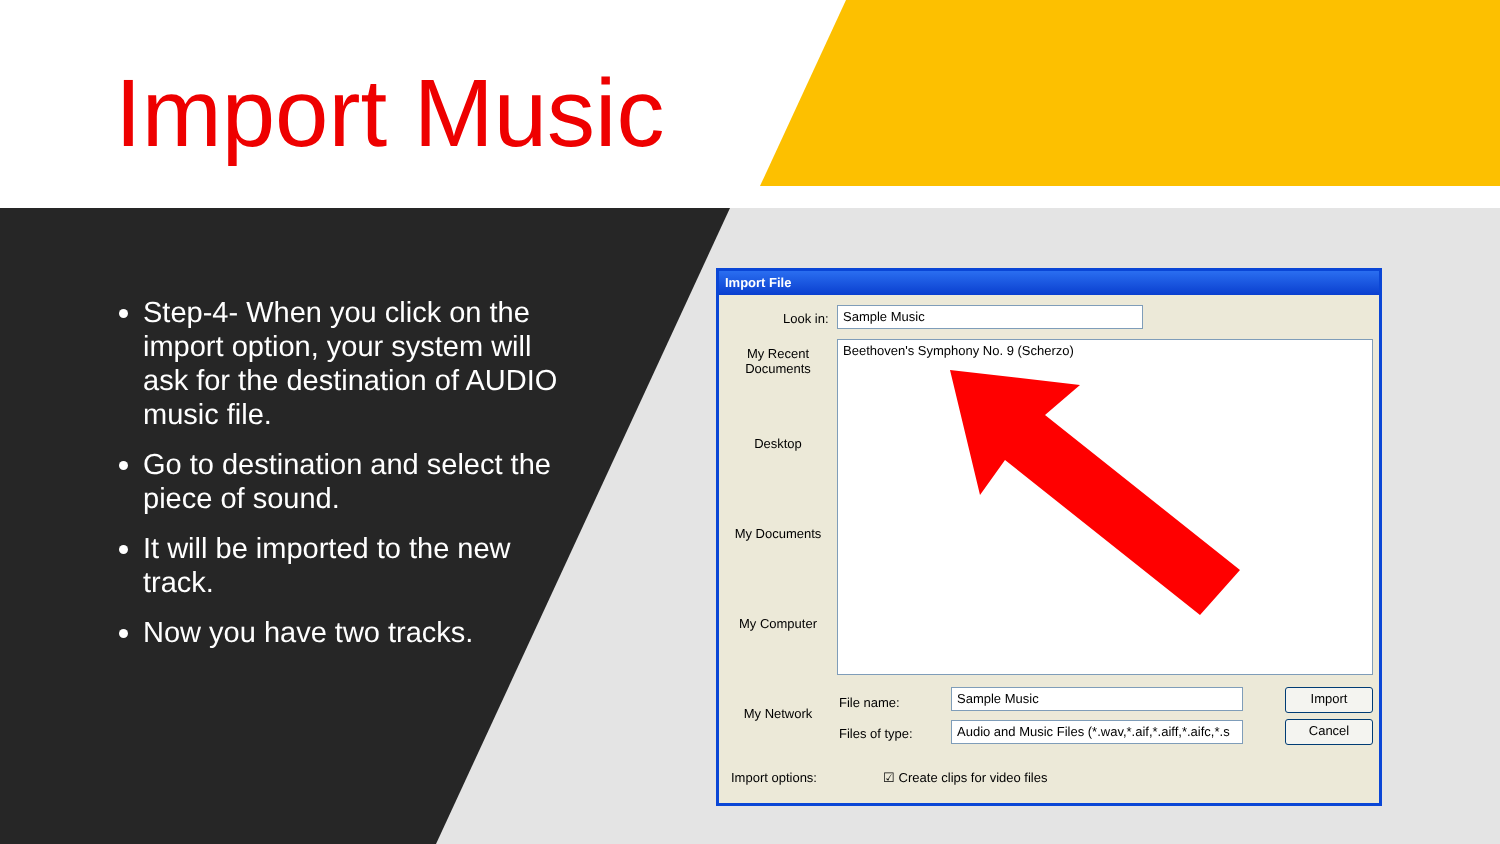Import Music
Step-4- When you click on the import option, your system will ask for the destination of AUDIO music file.
Go to destination and select the piece of sound.
It will be imported to the new track.
Now you have two tracks.
Import File
Look in: Sample Music
My Recent
Documents
Desktop
My Documents
My Computer
My Network
Beethoven's Symphony No. 9 (Scherzo)
File name:
Sample Music
Files of type: Audio and Music Files (*.wav,*.aif,*.aiff,*.aifc,*.s
Import
Cancel
Import options: ☑ Create clips for video files